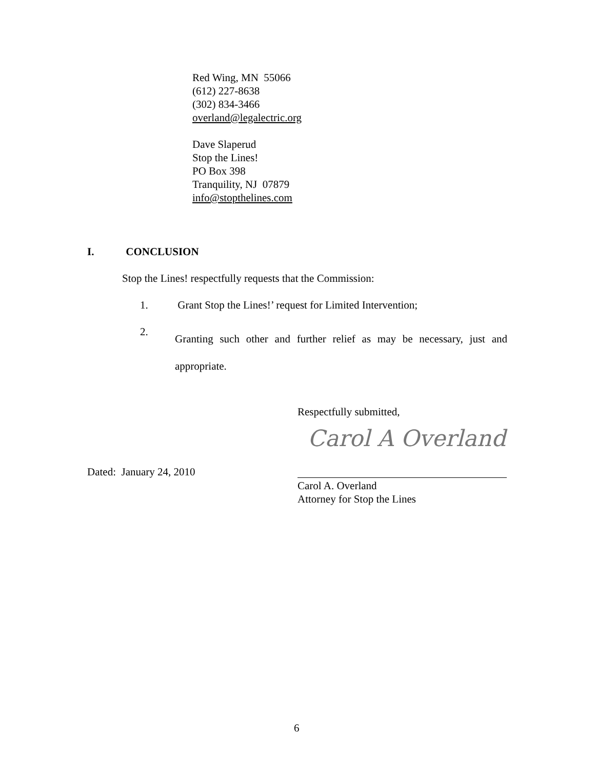Red Wing, MN 55066
(612) 227-8638
(302) 834-3466
overland@legalectric.org
Dave Slaperud
Stop the Lines!
PO Box 398
Tranquility, NJ 07879
info@stopthelines.com
I. CONCLUSION
Stop the Lines! respectfully requests that the Commission:
1. Grant Stop the Lines!’ request for Limited Intervention;
2. Granting such other and further relief as may be necessary, just and appropriate.
Respectfully submitted,
Carol A Overland
Dated: January 24, 2010
Carol A. Overland
Attorney for Stop the Lines
6